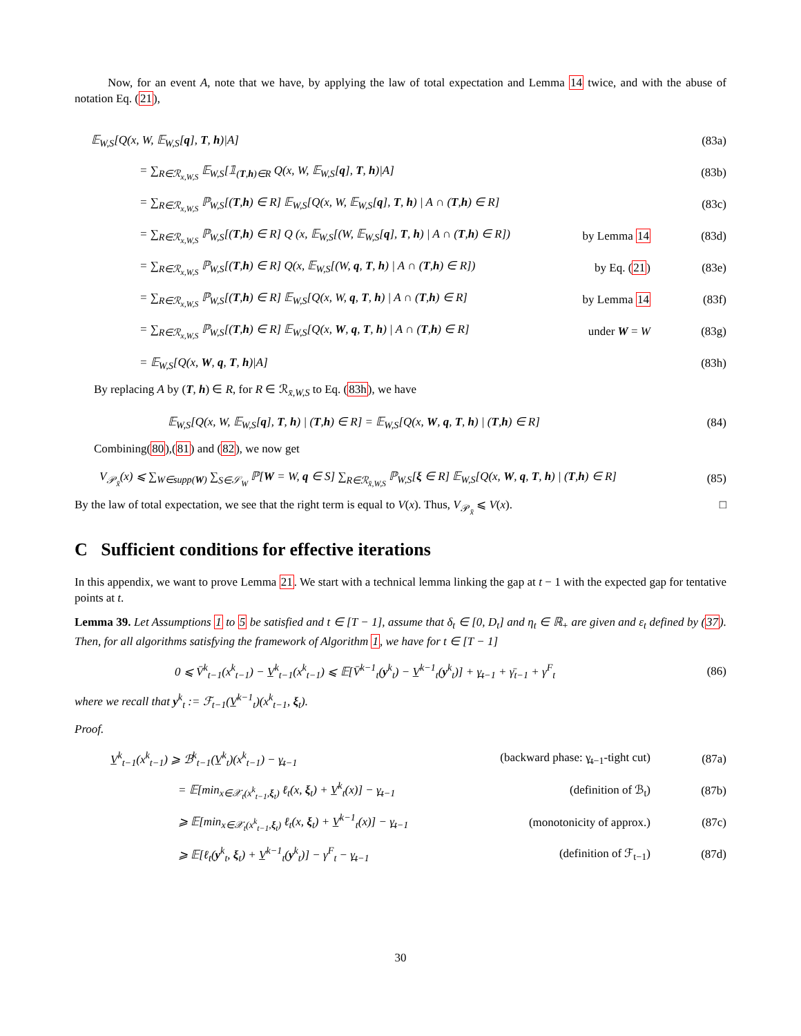Now, for an event A, note that we have, by applying the law of total expectation and Lemma 14 twice, and with the abuse of notation Eq. (21),
𝔼<sub>W,S</sub>[Q(x, W, 𝔼<sub>W,S</sub>[q], T, h)|A] (83a)
= ∑<sub>R∈ℛ<sub>x,W,S</sub></sub> 𝔼<sub>W,S</sub>[𝟙<sub>(T,h)∈R</sub> Q(x, W, 𝔼<sub>W,S</sub>[q], T, h)|A] (83b)
= ∑<sub>R∈ℛ<sub>x,W,S</sub></sub> ℙ<sub>W,S</sub>[(T,h) ∈ R] 𝔼<sub>W,S</sub>[Q(x, W, 𝔼<sub>W,S</sub>[q], T, h) | A ∩ (T,h) ∈ R] (83c)
= ∑<sub>R∈ℛ<sub>x,W,S</sub></sub> ℙ<sub>W,S</sub>[(T,h) ∈ R] Q (x, 𝔼<sub>W,S</sub>[(W, 𝔼<sub>W,S</sub>[q], T, h) | A ∩ (T,h) ∈ R]) by Lemma 14 (83d)
= ∑<sub>R∈ℛ<sub>x,W,S</sub></sub> ℙ<sub>W,S</sub>[(T,h) ∈ R] Q(x, 𝔼<sub>W,S</sub>[(W, q, T, h) | A ∩ (T,h) ∈ R]) by Eq. (21) (83e)
= ∑<sub>R∈ℛ<sub>x,W,S</sub></sub> ℙ<sub>W,S</sub>[(T,h) ∈ R] 𝔼<sub>W,S</sub>[Q(x, W, q, T, h) | A ∩ (T,h) ∈ R] by Lemma 14 (83f)
= ∑<sub>R∈ℛ<sub>x,W,S</sub></sub> ℙ<sub>W,S</sub>[(T,h) ∈ R] 𝔼<sub>W,S</sub>[Q(x, W, q, T, h) | A ∩ (T,h) ∈ R] under W = W (83g)
= 𝔼<sub>W,S</sub>[Q(x, W, q, T, h)|A] (83h)
By replacing A by (T, h) ∈ R, for R ∈ ℛ<sub>x̄,W,S</sub> to Eq. (83h), we have
𝔼<sub>W,S</sub>[Q(x, W, 𝔼<sub>W,S</sub>[q], T, h) | (T,h) ∈ R] = 𝔼<sub>W,S</sub>[Q(x, W, q, T, h) | (T,h) ∈ R] (84)
Combining(80),(81) and (82), we now get
V<sub>𝒫<sub>x̄</sub></sub>(x) ⩽ ∑<sub>W∈supp(W)</sub> ∑<sub>S∈𝒮<sub>W</sub></sub> ℙ[W = W, q ∈ S] ∑<sub>R∈ℛ<sub>x̄,W,S</sub></sub> ℙ<sub>W,S</sub>[ξ ∈ R] 𝔼<sub>W,S</sub>[Q(x, W, q, T, h) | (T,h) ∈ R] (85)
By the law of total expectation, we see that the right term is equal to V(x). Thus, V<sub>𝒫<sub>x̄</sub></sub> ⩽ V(x). □
C Sufficient conditions for effective iterations
In this appendix, we want to prove Lemma 21. We start with a technical lemma linking the gap at t − 1 with the expected gap for tentative points at t.
Lemma 39. Let Assumptions 1 to 5 be satisfied and t ∈ [T − 1], assume that δ<sub>t</sub> ∈ [0, D<sub>t</sub>] and η<sub>t</sub> ∈ ℝ<sub>+</sub> are given and ε<sub>t</sub> defined by (37). Then, for all algorithms satisfying the framework of Algorithm 1, we have for t ∈ [T − 1]
0 ⩽ V̄<sup>k</sup><sub>t−1</sub>(x<sup>k</sup><sub>t−1</sub>) − V̲<sup>k</sup><sub>t−1</sub>(x<sup>k</sup><sub>t−1</sub>) ⩽ 𝔼[V̄<sup>k−1</sup><sub>t</sub>(y<sup>k</sup><sub>t</sub>) − V̲<sup>k−1</sup><sub>t</sub>(y<sup>k</sup><sub>t</sub>)] + γ̲<sub>t−1</sub> + γ̄<sub>t−1</sub> + γ<sup>F</sup><sub>t</sub> (86)
where we recall that y<sup>k</sup><sub>t</sub> := ℱ<sub>t−1</sub>(V̲<sup>k−1</sup><sub>t</sub>)(x<sup>k</sup><sub>t−1</sub>, ξ<sub>t</sub>).
Proof.
V̲<sup>k</sup><sub>t−1</sub>(x<sup>k</sup><sub>t−1</sub>) ⩾ ℬ<sup>k</sup><sub>t−1</sub>(V̲<sup>k</sup><sub>t</sub>)(x<sup>k</sup><sub>t−1</sub>) − γ̲<sub>t−1</sub> (backward phase: γ̲<sub>t−1</sub>-tight cut) (87a)
= 𝔼[min<sub>x∈𝒳<sub>t</sub>(x<sup>k</sup><sub>t−1</sub>,ξ<sub>t</sub>)</sub> ℓ<sub>t</sub>(x, ξ<sub>t</sub>) + V̲<sup>k</sup><sub>t</sub>(x)] − γ̲<sub>t−1</sub> (definition of ℬ<sub>t</sub>) (87b)
⩾ 𝔼[min<sub>x∈𝒳<sub>t</sub>(x<sup>k</sup><sub>t−1</sub>,ξ<sub>t</sub>)</sub> ℓ<sub>t</sub>(x, ξ<sub>t</sub>) + V̲<sup>k−1</sup><sub>t</sub>(x)] − γ̲<sub>t−1</sub> (monotonicity of approx.) (87c)
⩾ 𝔼[ℓ<sub>t</sub>(y<sup>k</sup><sub>t</sub>, ξ<sub>t</sub>) + V̲<sup>k−1</sup><sub>t</sub>(y<sup>k</sup><sub>t</sub>)] − γ<sup>F</sup><sub>t</sub> − γ̲<sub>t−1</sub> (definition of ℱ<sub>t−1</sub>) (87d)
30